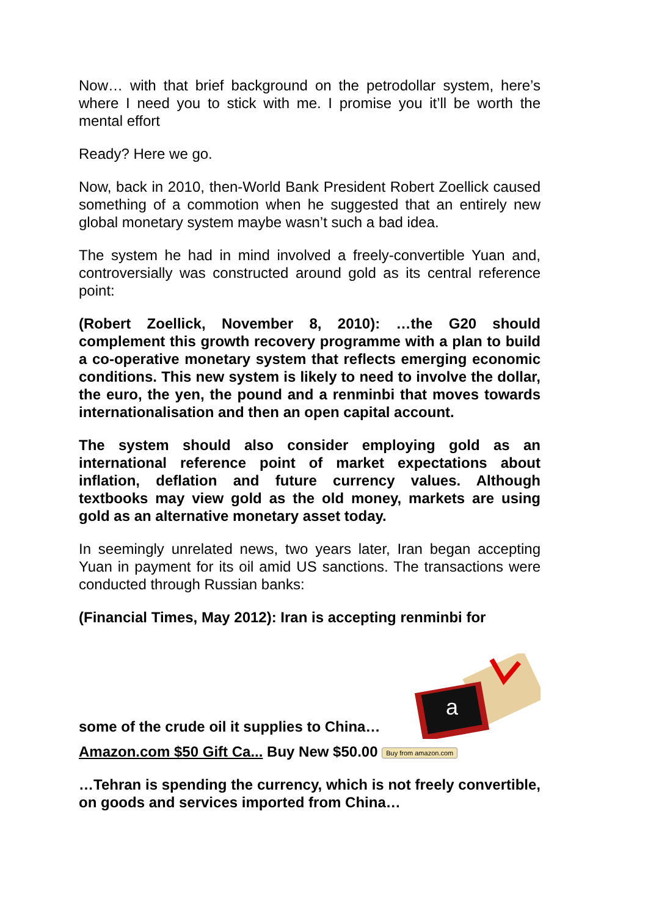Now… with that brief background on the petrodollar system, here’s where I need you to stick with me. I promise you it’ll be worth the mental effort
Ready? Here we go.
Now, back in 2010, then-World Bank President Robert Zoellick caused something of a commotion when he suggested that an entirely new global monetary system maybe wasn’t such a bad idea.
The system he had in mind involved a freely-convertible Yuan and, controversially was constructed around gold as its central reference point:
(Robert Zoellick, November 8, 2010): …the G20 should complement this growth recovery programme with a plan to build a co-operative monetary system that reflects emerging economic conditions. This new system is likely to need to involve the dollar, the euro, the yen, the pound and a renminbi that moves towards internationalisation and then an open capital account.
The system should also consider employing gold as an international reference point of market expectations about inflation, deflation and future currency values. Although textbooks may view gold as the old money, markets are using gold as an alternative monetary asset today.
In seemingly unrelated news, two years later, Iran began accepting Yuan in payment for its oil amid US sanctions. The transactions were conducted through Russian banks:
(Financial Times, May 2012): Iran is accepting renminbi for
some of the crude oil it supplies to China…
a
Amazon.com $50 Gift Ca... Buy New $50.00 Buy from amazon.com
…Tehran is spending the currency, which is not freely convertible, on goods and services imported from China…